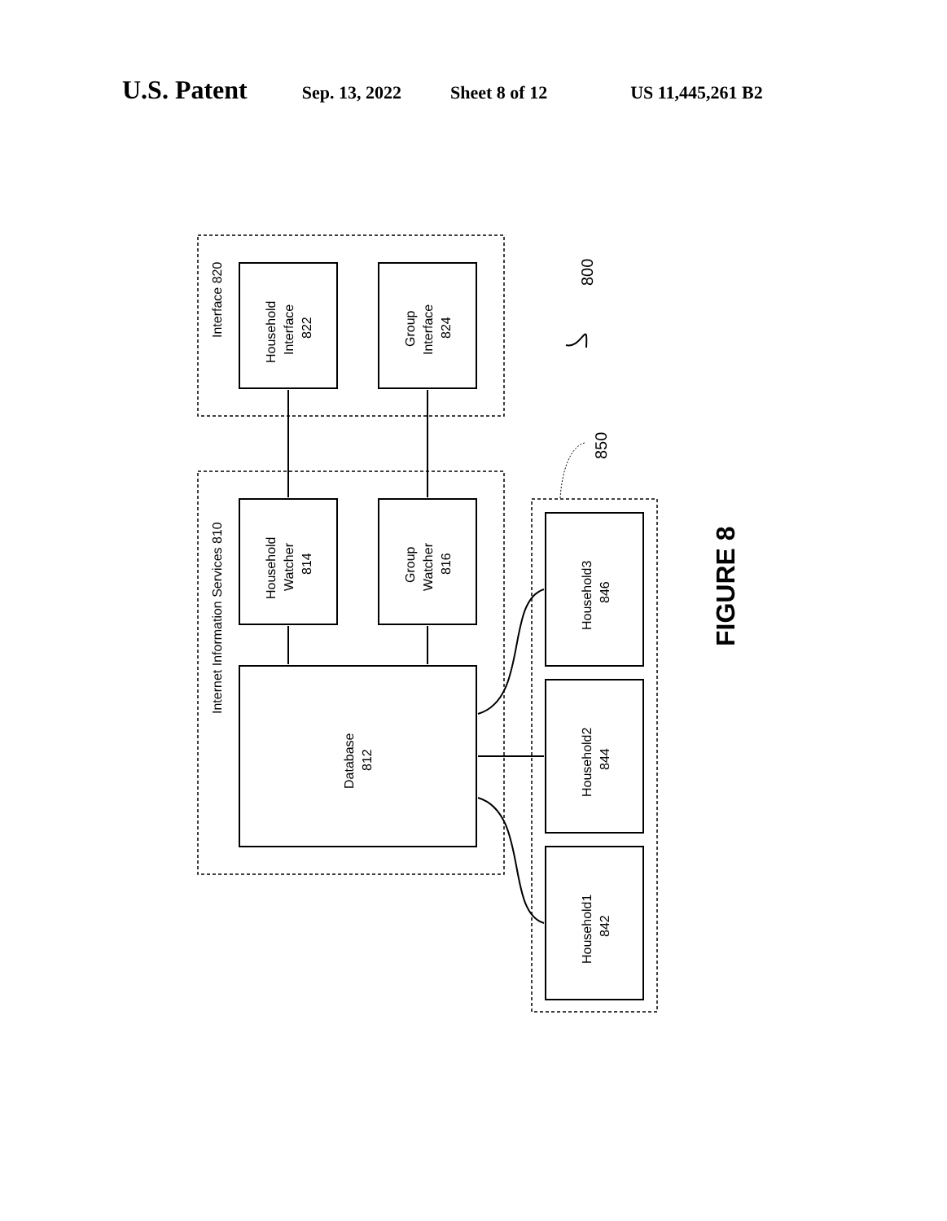U.S. Patent
Sep. 13, 2022 Sheet 8 of 12 US 11,445,261 B2
Interface 820
Internet Information Services 810
Household
Interface
822
Group
Interface
824
Household
Watcher
814
Group
Watcher
816
Database
812
Household3
846
Household2
844
Household1
842
800
850
FIGURE 8